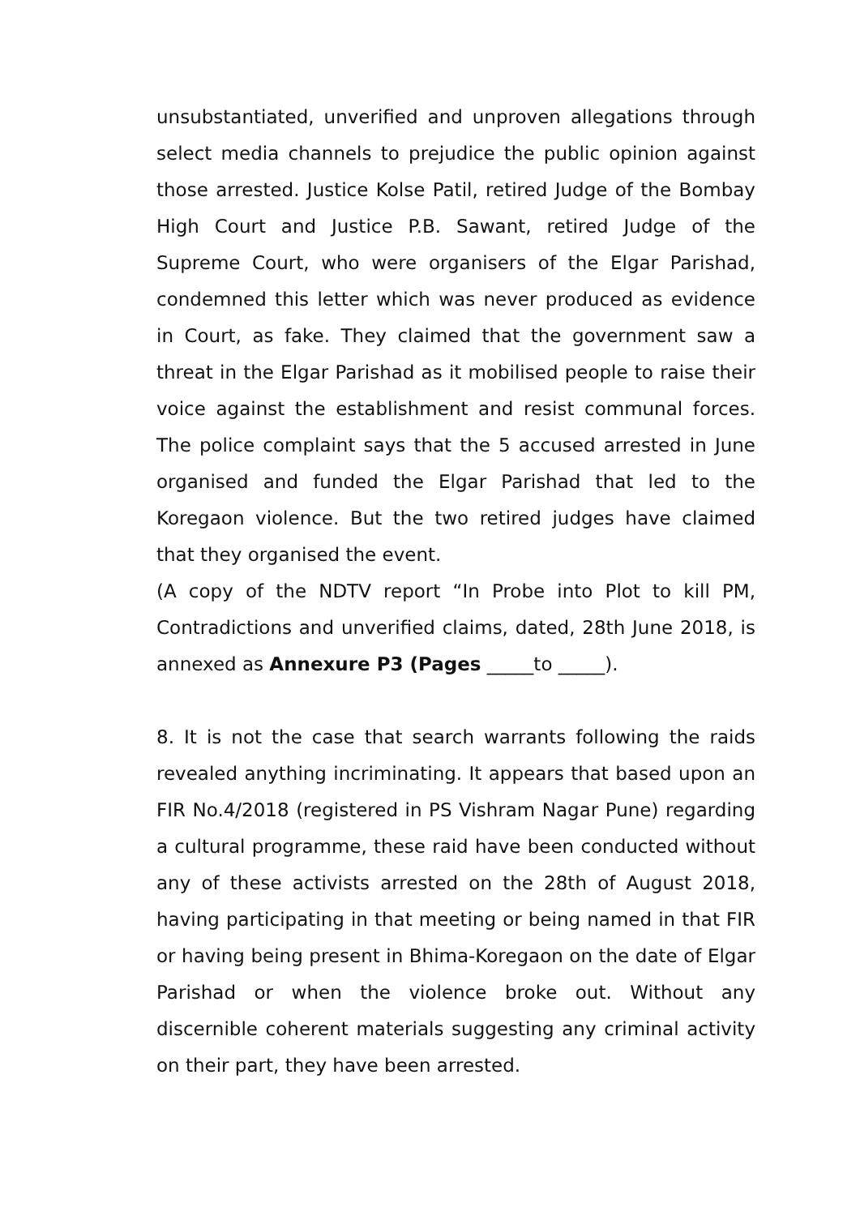unsubstantiated, unverified and unproven allegations through select media channels to prejudice the public opinion against those arrested. Justice Kolse Patil, retired Judge of the Bombay High Court and Justice P.B. Sawant, retired Judge of the Supreme Court, who were organisers of the Elgar Parishad, condemned this letter which was never produced as evidence in Court, as fake. They claimed that the government saw a threat in the Elgar Parishad as it mobilised people to raise their voice against the establishment and resist communal forces. The police complaint says that the 5 accused arrested in June organised and funded the Elgar Parishad that led to the Koregaon violence. But the two retired judges have claimed that they organised the event.
(A copy of the NDTV report “In Probe into Plot to kill PM, Contradictions and unverified claims, dated, 28th June 2018, is annexed as Annexure P3 (Pages _____to _____).
8. It is not the case that search warrants following the raids revealed anything incriminating. It appears that based upon an FIR No.4/2018 (registered in PS Vishram Nagar Pune) regarding a cultural programme, these raid have been conducted without any of these activists arrested on the 28th of August 2018, having participating in that meeting or being named in that FIR or having being present in Bhima-Koregaon on the date of Elgar Parishad or when the violence broke out. Without any discernible coherent materials suggesting any criminal activity on their part, they have been arrested.